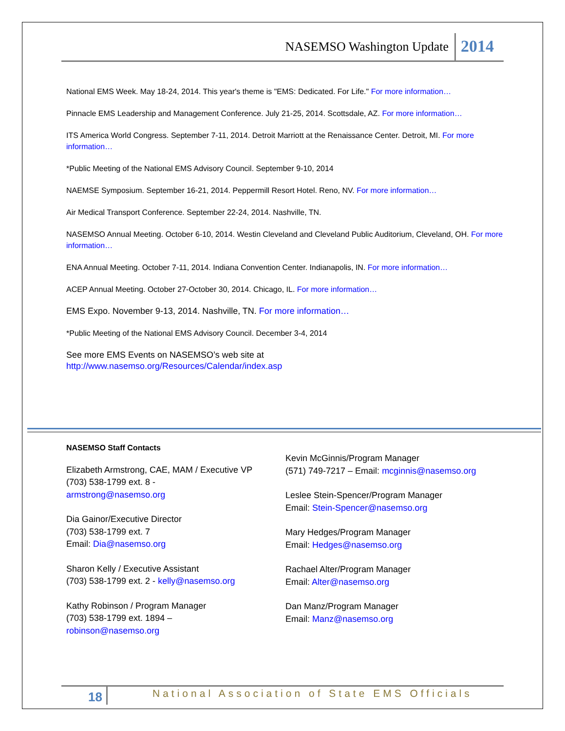NASEMSO Washington Update 2014
National EMS Week. May 18-24, 2014. This year's theme is "EMS: Dedicated. For Life." For more information…
Pinnacle EMS Leadership and Management Conference. July 21-25, 2014. Scottsdale, AZ. For more information…
ITS America World Congress. September 7-11, 2014. Detroit Marriott at the Renaissance Center. Detroit, MI. For more information…
*Public Meeting of the National EMS Advisory Council. September 9-10, 2014
NAEMSE Symposium. September 16-21, 2014. Peppermill Resort Hotel. Reno, NV. For more information…
Air Medical Transport Conference. September 22-24, 2014. Nashville, TN.
NASEMSO Annual Meeting. October 6-10, 2014. Westin Cleveland and Cleveland Public Auditorium, Cleveland, OH. For more information…
ENA Annual Meeting. October 7-11, 2014. Indiana Convention Center. Indianapolis, IN. For more information…
ACEP Annual Meeting. October 27-October 30, 2014. Chicago, IL. For more information…
EMS Expo. November 9-13, 2014. Nashville, TN. For more information…
*Public Meeting of the National EMS Advisory Council. December 3-4, 2014
See more EMS Events on NASEMSO’s web site at
http://www.nasemso.org/Resources/Calendar/index.asp
NASEMSO Staff Contacts
Elizabeth Armstrong, CAE, MAM / Executive VP
(703) 538-1799 ext. 8 -
armstrong@nasemso.org
Dia Gainor/Executive Director
(703) 538-1799 ext. 7
Email: Dia@nasemso.org
Sharon Kelly / Executive Assistant
(703) 538-1799 ext. 2 - kelly@nasemso.org
Kathy Robinson / Program Manager
(703) 538-1799 ext. 1894 –
robinson@nasemso.org
Kevin McGinnis/Program Manager
(571) 749-7217 – Email: mcginnis@nasemso.org
Leslee Stein-Spencer/Program Manager
Email: Stein-Spencer@nasemso.org
Mary Hedges/Program Manager
Email: Hedges@nasemso.org
Rachael Alter/Program Manager
Email: Alter@nasemso.org
Dan Manz/Program Manager
Email: Manz@nasemso.org
18 National Association of State EMS Officials